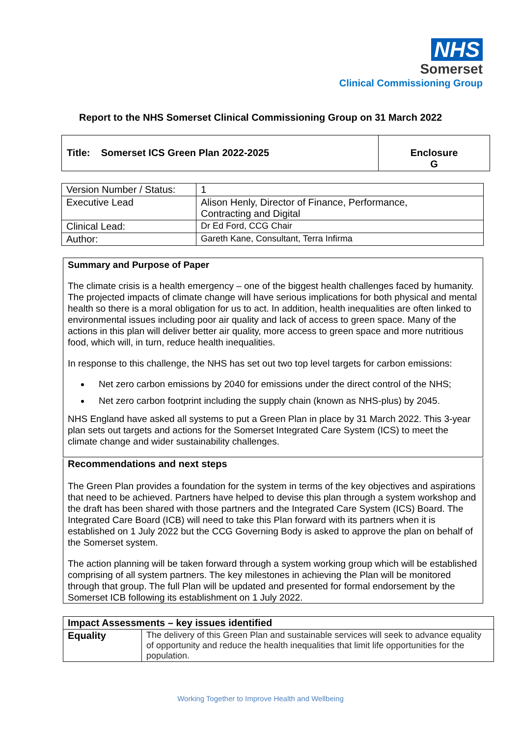NHS
Somerset
Clinical Commissioning Group
Report to the NHS Somerset Clinical Commissioning Group on 31 March 2022
| Title: Somerset ICS Green Plan 2022-2025 | Enclosure G |
| Version Number / Status: | 1 |
| Executive Lead | Alison Henly, Director of Finance, Performance, Contracting and Digital |
| Clinical Lead: | Dr Ed Ford, CCG Chair |
| Author: | Gareth Kane, Consultant, Terra Infirma |
Summary and Purpose of Paper
The climate crisis is a health emergency – one of the biggest health challenges faced by humanity. The projected impacts of climate change will have serious implications for both physical and mental health so there is a moral obligation for us to act. In addition, health inequalities are often linked to environmental issues including poor air quality and lack of access to green space. Many of the actions in this plan will deliver better air quality, more access to green space and more nutritious food, which will, in turn, reduce health inequalities.
In response to this challenge, the NHS has set out two top level targets for carbon emissions:
Net zero carbon emissions by 2040 for emissions under the direct control of the NHS;
Net zero carbon footprint including the supply chain (known as NHS-plus) by 2045.
NHS England have asked all systems to put a Green Plan in place by 31 March 2022. This 3-year plan sets out targets and actions for the Somerset Integrated Care System (ICS) to meet the climate change and wider sustainability challenges.
Recommendations and next steps
The Green Plan provides a foundation for the system in terms of the key objectives and aspirations that need to be achieved. Partners have helped to devise this plan through a system workshop and the draft has been shared with those partners and the Integrated Care System (ICS) Board. The Integrated Care Board (ICB) will need to take this Plan forward with its partners when it is established on 1 July 2022 but the CCG Governing Body is asked to approve the plan on behalf of the Somerset system.
The action planning will be taken forward through a system working group which will be established comprising of all system partners. The key milestones in achieving the Plan will be monitored through that group. The full Plan will be updated and presented for formal endorsement by the Somerset ICB following its establishment on 1 July 2022.
| Impact Assessments – key issues identified | |
| Equality | The delivery of this Green Plan and sustainable services will seek to advance equality of opportunity and reduce the health inequalities that limit life opportunities for the population. |
Working Together to Improve Health and Wellbeing